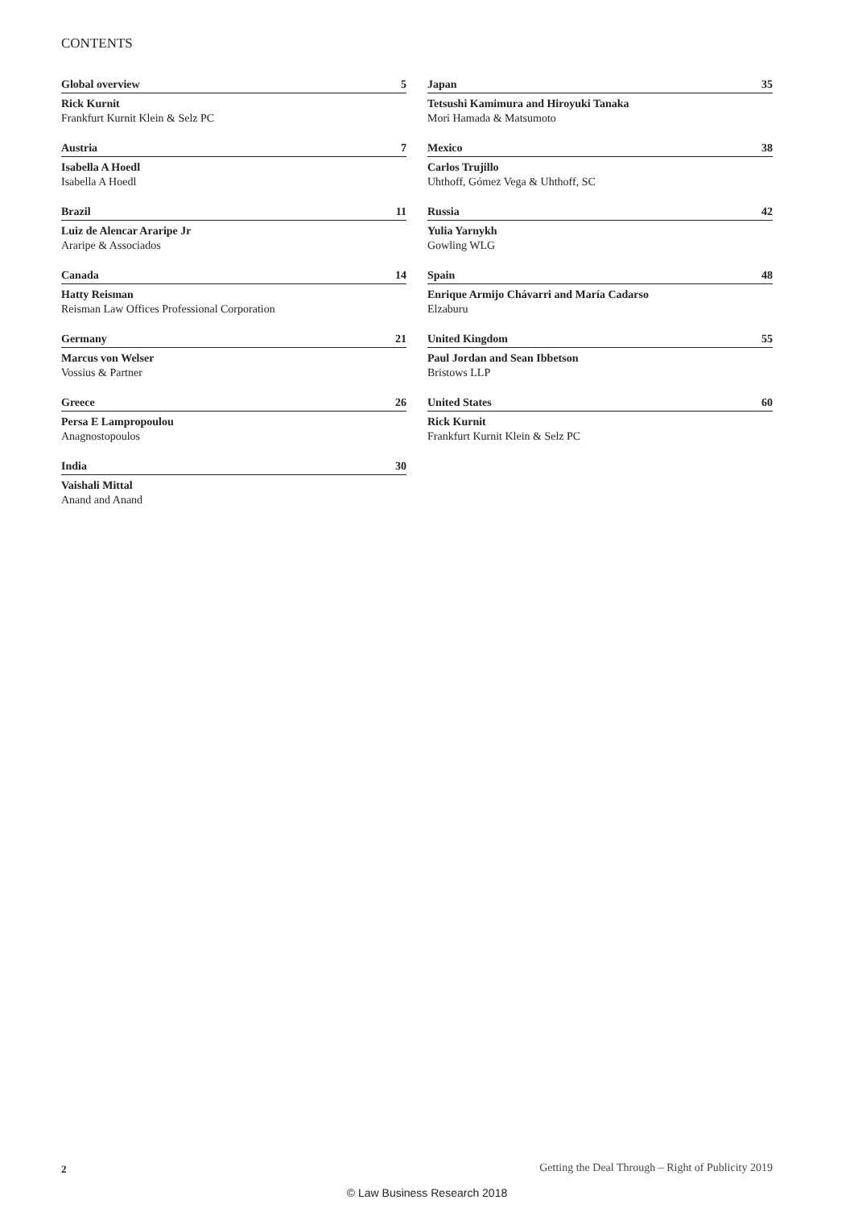CONTENTS
Global overview 5
Rick Kurnit
Frankfurt Kurnit Klein & Selz PC
Austria 7
Isabella A Hoedl
Isabella A Hoedl
Brazil 11
Luiz de Alencar Araripe Jr
Araripe & Associados
Canada 14
Hatty Reisman
Reisman Law Offices Professional Corporation
Germany 21
Marcus von Welser
Vossius & Partner
Greece 26
Persa E Lampropoulou
Anagnostopoulos
India 30
Vaishali Mittal
Anand and Anand
Japan 35
Tetsushi Kamimura and Hiroyuki Tanaka
Mori Hamada & Matsumoto
Mexico 38
Carlos Trujillo
Uhthoff, Gómez Vega & Uhthoff, SC
Russia 42
Yulia Yarnykh
Gowling WLG
Spain 48
Enrique Armijo Chávarri and María Cadarso
Elzaburu
United Kingdom 55
Paul Jordan and Sean Ibbetson
Bristows LLP
United States 60
Rick Kurnit
Frankfurt Kurnit Klein & Selz PC
2
Getting the Deal Through – Right of Publicity 2019
© Law Business Research 2018